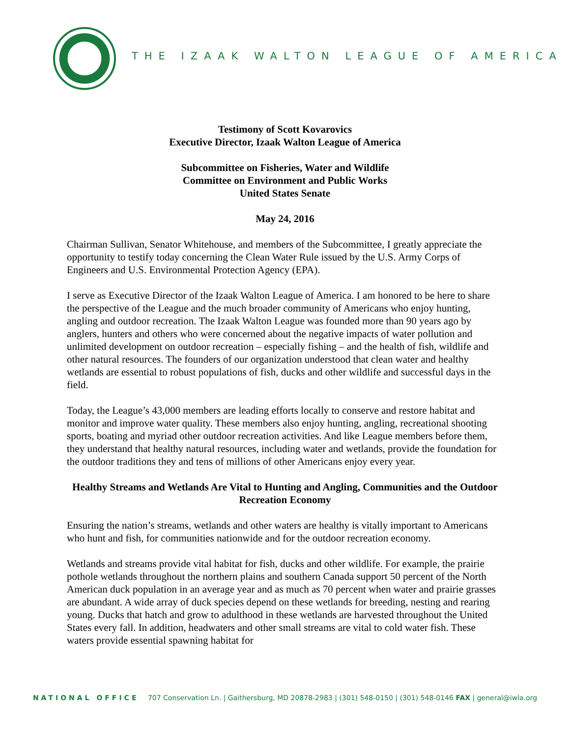THE IZAAK WALTON LEAGUE OF AMERICA
Testimony of Scott Kovarovics
Executive Director, Izaak Walton League of America
Subcommittee on Fisheries, Water and Wildlife
Committee on Environment and Public Works
United States Senate
May 24, 2016
Chairman Sullivan, Senator Whitehouse, and members of the Subcommittee, I greatly appreciate the opportunity to testify today concerning the Clean Water Rule issued by the U.S. Army Corps of Engineers and U.S. Environmental Protection Agency (EPA).
I serve as Executive Director of the Izaak Walton League of America. I am honored to be here to share the perspective of the League and the much broader community of Americans who enjoy hunting, angling and outdoor recreation. The Izaak Walton League was founded more than 90 years ago by anglers, hunters and others who were concerned about the negative impacts of water pollution and unlimited development on outdoor recreation – especially fishing – and the health of fish, wildlife and other natural resources. The founders of our organization understood that clean water and healthy wetlands are essential to robust populations of fish, ducks and other wildlife and successful days in the field.
Today, the League’s 43,000 members are leading efforts locally to conserve and restore habitat and monitor and improve water quality. These members also enjoy hunting, angling, recreational shooting sports, boating and myriad other outdoor recreation activities. And like League members before them, they understand that healthy natural resources, including water and wetlands, provide the foundation for the outdoor traditions they and tens of millions of other Americans enjoy every year.
Healthy Streams and Wetlands Are Vital to Hunting and Angling, Communities and the Outdoor Recreation Economy
Ensuring the nation’s streams, wetlands and other waters are healthy is vitally important to Americans who hunt and fish, for communities nationwide and for the outdoor recreation economy.
Wetlands and streams provide vital habitat for fish, ducks and other wildlife. For example, the prairie pothole wetlands throughout the northern plains and southern Canada support 50 percent of the North American duck population in an average year and as much as 70 percent when water and prairie grasses are abundant. A wide array of duck species depend on these wetlands for breeding, nesting and rearing young. Ducks that hatch and grow to adulthood in these wetlands are harvested throughout the United States every fall. In addition, headwaters and other small streams are vital to cold water fish. These waters provide essential spawning habitat for
NATIONAL OFFICE 707 Conservation Ln. | Gaithersburg, MD 20878-2983 | (301) 548-0150 | (301) 548-0146 FAX | general@iwla.org